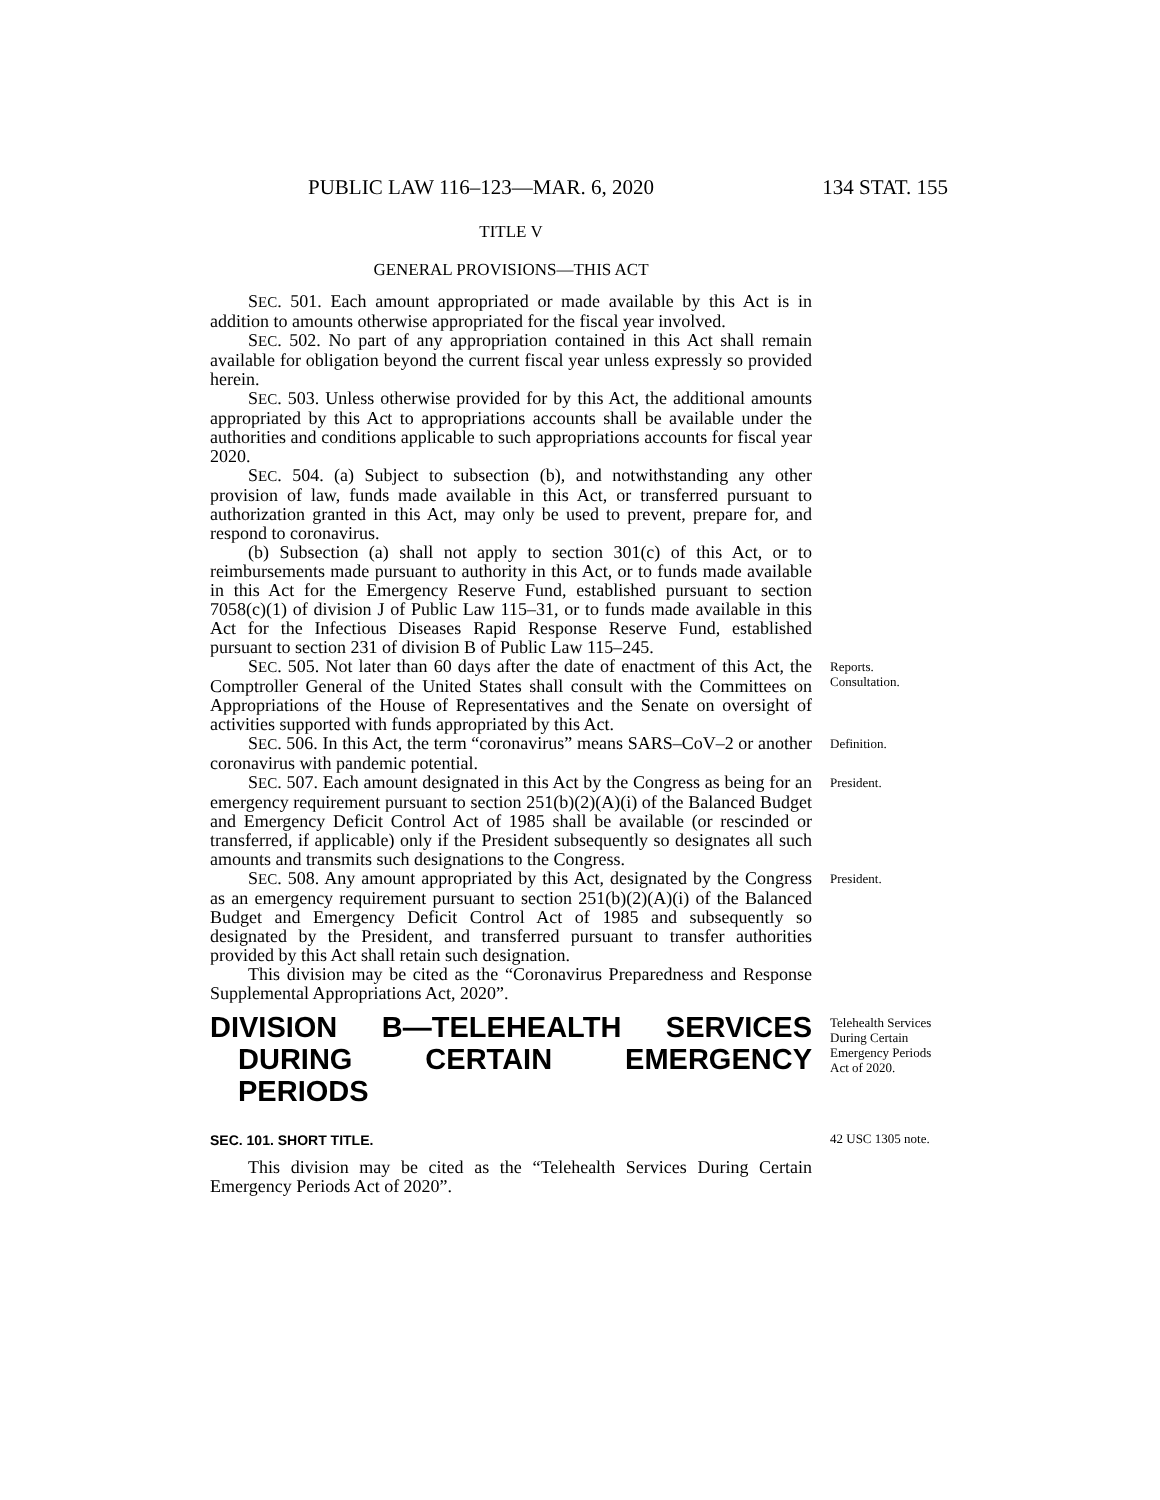PUBLIC LAW 116–123—MAR. 6, 2020 134 STAT. 155
TITLE V
GENERAL PROVISIONS—THIS ACT
SEC. 501. Each amount appropriated or made available by this Act is in addition to amounts otherwise appropriated for the fiscal year involved.
SEC. 502. No part of any appropriation contained in this Act shall remain available for obligation beyond the current fiscal year unless expressly so provided herein.
SEC. 503. Unless otherwise provided for by this Act, the additional amounts appropriated by this Act to appropriations accounts shall be available under the authorities and conditions applicable to such appropriations accounts for fiscal year 2020.
SEC. 504. (a) Subject to subsection (b), and notwithstanding any other provision of law, funds made available in this Act, or transferred pursuant to authorization granted in this Act, may only be used to prevent, prepare for, and respond to coronavirus.
(b) Subsection (a) shall not apply to section 301(c) of this Act, or to reimbursements made pursuant to authority in this Act, or to funds made available in this Act for the Emergency Reserve Fund, established pursuant to section 7058(c)(1) of division J of Public Law 115–31, or to funds made available in this Act for the Infectious Diseases Rapid Response Reserve Fund, established pursuant to section 231 of division B of Public Law 115–245.
SEC. 505. Not later than 60 days after the date of enactment of this Act, the Comptroller General of the United States shall consult with the Committees on Appropriations of the House of Representatives and the Senate on oversight of activities supported with funds appropriated by this Act.
Reports.
Consultation.
SEC. 506. In this Act, the term “coronavirus” means SARS–CoV–2 or another coronavirus with pandemic potential.
Definition.
SEC. 507. Each amount designated in this Act by the Congress as being for an emergency requirement pursuant to section 251(b)(2)(A)(i) of the Balanced Budget and Emergency Deficit Control Act of 1985 shall be available (or rescinded or transferred, if applicable) only if the President subsequently so designates all such amounts and transmits such designations to the Congress.
President.
SEC. 508. Any amount appropriated by this Act, designated by the Congress as an emergency requirement pursuant to section 251(b)(2)(A)(i) of the Balanced Budget and Emergency Deficit Control Act of 1985 and subsequently so designated by the President, and transferred pursuant to transfer authorities provided by this Act shall retain such designation.
This division may be cited as the “Coronavirus Preparedness and Response Supplemental Appropriations Act, 2020”.
President.
DIVISION B—TELEHEALTH SERVICES DURING CERTAIN EMERGENCY PERIODS
Telehealth Services During Certain Emergency Periods Act of 2020.
SEC. 101. SHORT TITLE.
This division may be cited as the “Telehealth Services During Certain Emergency Periods Act of 2020”.
42 USC 1305 note.